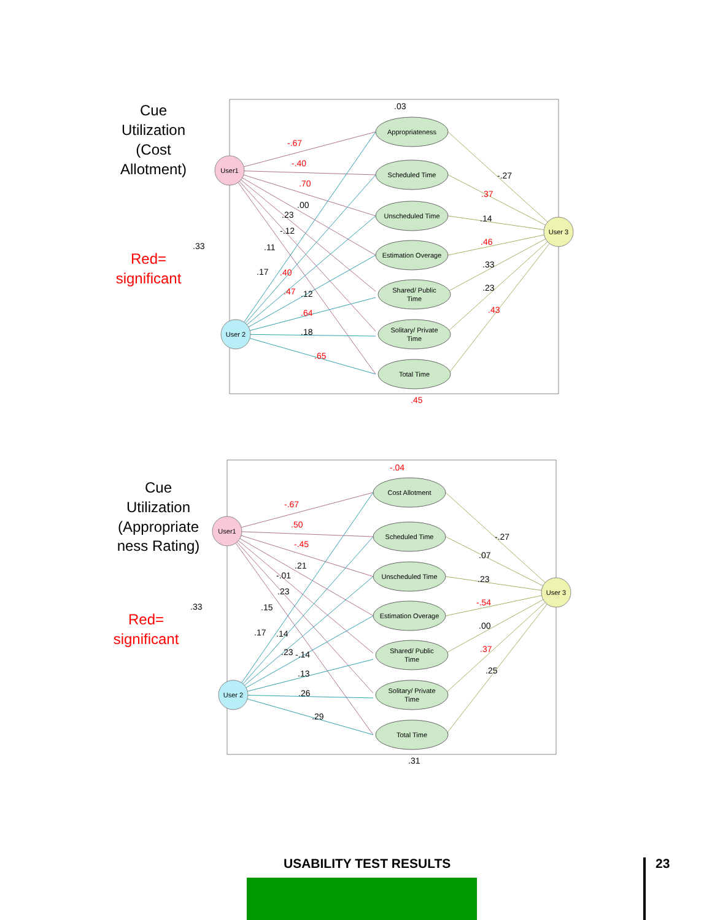Cue
Utilization
(Cost
Allotment)
Red=
significant
User1
User 2
User 3
Appropriateness
Scheduled Time
Unscheduled Time
Estimation Overage
Shared/ Public
Time
Solitary/ Private
Time
Total Time
.03
-.67
-.40
.70
.00
.23
-.12
.33
.11
.17
.40
.47
.12
.64
.18
.65
-.27
.37
.14
.46
.33
.23
.43
.45
Cue
Utilization
(Appropriate
ness Rating)
Red=
significant
User1
User 2
User 3
Cost Allotment
Scheduled Time
Unscheduled Time
Estimation Overage
Shared/ Public
Time
Solitary/ Private
Time
Total Time
-.04
-.67
.50
-.45
.21
-.01
.23
.33
.15
.17
.14
.23
-.14
.13
.26
.29
-.27
.07
.23
-.54
.00
.37
.25
.31
USABILITY TEST RESULTS 23